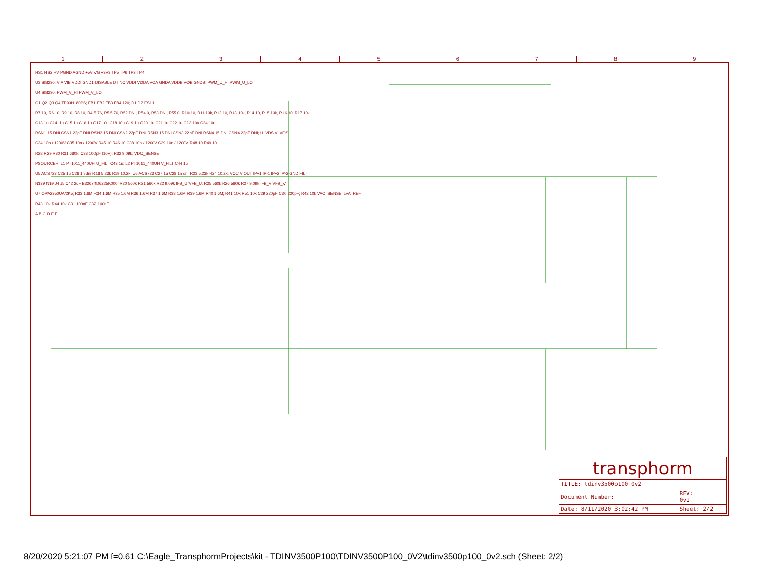1 2 3 4 5 6 7 8 9
HS1 HS2 HV PGND AGND +5V VG +3V3 TP5 TP6 TP3 TP4
U3 SI8230: VIA VIB VDDI GND1 DISABLE DT NC VDDI VDDA VOA GNDA VDDB VOB GNDB; PWM_U_HI PWM_U_LO
U4 SI8230: PWM_V_HI PWM_V_LO
Q1 Q2 Q3 Q4 TP90H180PS; FB1 FB2 FB3 FB4 120; D1 D2 ES1J
R7 10, R6 10, R9 10, R8 10, R4 5.76, R5 5.76, R52 DNI, R54 0, R53 DNI, R55 0, R10 10, R11 10k, R12 10, R13 10k, R14 10, R15 10k, R16 10, R17 10k
C13 1u C14 .1u C15 1u C16 1u C17 10u C18 10u C19 1u C20 .1u C21 1u C22 1u C23 10u C24 10u
RSN1 15 DNI CSN1 22pF DNI RSN2 15 DNI CSN2 22pF DNI RSN3 15 DNI CSN3 22pF DNI RSN4 15 DNI CSN4 22pF DNI; U_VDS V_VDS
C34 10n / 1200V C35 10n / 1200V R45 10 R46 10 C38 10n / 1200V C39 10n / 1200V R48 10 R49 10
R28 R29 R30 R31 680k; C33 100pF (10V); R32 9.09k; VDC_SENSE
PSOURCEHI L1 PT1011_440UH U_FILT C43 1u; L2 PT1011_440UH V_FILT C44 1u
U5 ACS723 C25 1u C26 1n dni R18 5.23k R19 10.2k; U6 ACS723 C27 1u C28 1n dni R23 5.23k R24 10.2k; VCC VIOUT IP+1 IP-1 IP+2 IP-2 GND FILT
N$39 N$9 J4 J5 C42 2uF B32674D6225K000; R20 560k R21 560k R22 9.09k IFB_U VFB_U; R25 560k R26 560k R27 9.09k IFB_V VFB_V
U7 OPA2350UA/2K5; R33 1.6M R34 1.6M R35 1.6M R36 1.6M R37 1.6M R38 1.6M R39 1.6M R40 1.6M; R41 10k R51 10k C29 220pF C30 220pF; R42 10k VAC_SENSE; LVA_REF
R43 10k R44 10k C31 100nF C32 100nF
A B C D E F
transphorm
| TITLE: tdinv3500p100_0v2 | |
| Document Number: | REV: 0v1 |
| Date: 8/11/2020 3:02:42 PM | Sheet: 2/2 |
8/20/2020 5:21:07 PM f=0.61 C:\Eagle_TransphormProjects\kit - TDINV3500P100\TDINV3500P100_0V2\tdinv3500p100_0v2.sch (Sheet: 2/2)